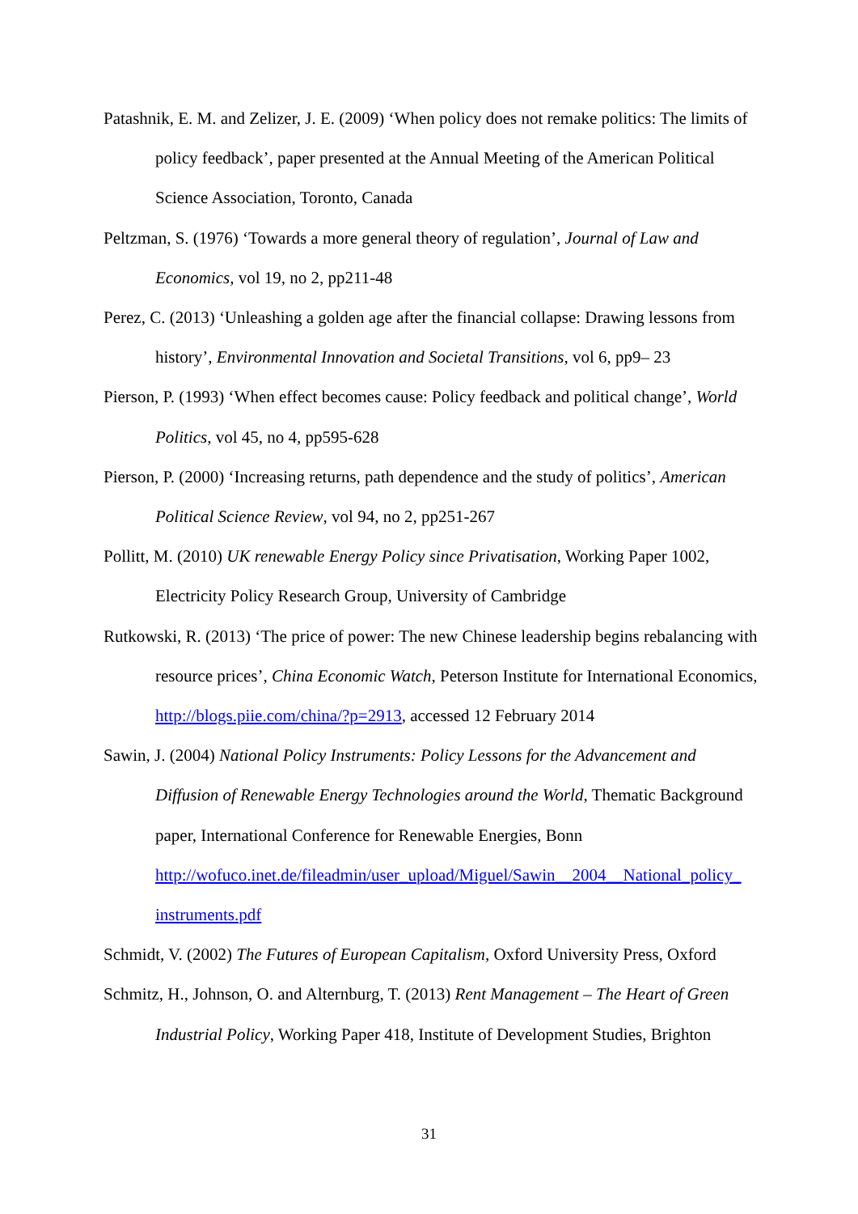Patashnik, E. M. and Zelizer, J. E. (2009) ‘When policy does not remake politics: The limits of policy feedback’, paper presented at the Annual Meeting of the American Political Science Association, Toronto, Canada
Peltzman, S. (1976) ‘Towards a more general theory of regulation’, Journal of Law and Economics, vol 19, no 2, pp211-48
Perez, C. (2013) ‘Unleashing a golden age after the financial collapse: Drawing lessons from history’, Environmental Innovation and Societal Transitions, vol 6, pp9– 23
Pierson, P. (1993) ‘When effect becomes cause: Policy feedback and political change’, World Politics, vol 45, no 4, pp595-628
Pierson, P. (2000) ‘Increasing returns, path dependence and the study of politics’, American Political Science Review, vol 94, no 2, pp251-267
Pollitt, M. (2010) UK renewable Energy Policy since Privatisation, Working Paper 1002, Electricity Policy Research Group, University of Cambridge
Rutkowski, R. (2013) ‘The price of power: The new Chinese leadership begins rebalancing with resource prices’, China Economic Watch, Peterson Institute for International Economics, http://blogs.piie.com/china/?p=2913, accessed 12 February 2014
Sawin, J. (2004) National Policy Instruments: Policy Lessons for the Advancement and Diffusion of Renewable Energy Technologies around the World, Thematic Background paper, International Conference for Renewable Energies, Bonn http://wofuco.inet.de/fileadmin/user_upload/Miguel/Sawin__2004__National_policy_ instruments.pdf
Schmidt, V. (2002) The Futures of European Capitalism, Oxford University Press, Oxford
Schmitz, H., Johnson, O. and Alternburg, T. (2013) Rent Management – The Heart of Green Industrial Policy, Working Paper 418, Institute of Development Studies, Brighton
31